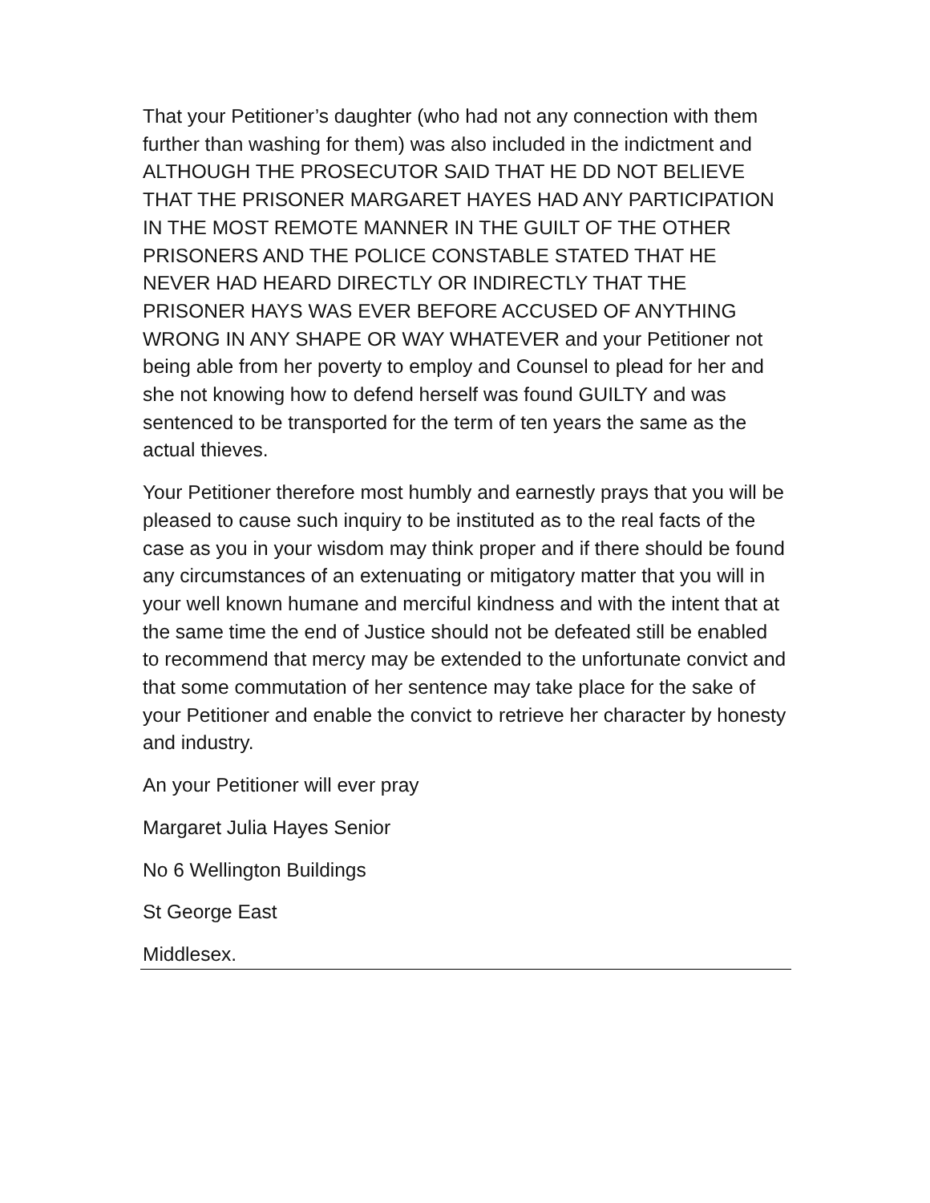That your Petitioner’s daughter (who had not any connection with them further than washing for them) was also included in the indictment and ALTHOUGH THE PROSECUTOR SAID THAT HE DD NOT BELIEVE THAT THE PRISONER MARGARET HAYES HAD ANY PARTICIPATION IN THE MOST REMOTE MANNER IN THE GUILT OF THE OTHER PRISONERS AND THE POLICE CONSTABLE STATED THAT HE NEVER HAD HEARD DIRECTLY OR INDIRECTLY THAT THE PRISONER HAYS WAS EVER BEFORE ACCUSED OF ANYTHING WRONG IN ANY SHAPE OR WAY WHATEVER and your Petitioner not being able from her poverty to employ and Counsel to plead for her and she not knowing how to defend herself was found GUILTY and was sentenced to be transported for the term of ten years the same as the actual thieves.
Your Petitioner therefore most humbly and earnestly prays that you will be pleased to cause such inquiry to be instituted as to the real facts of the case as you in your wisdom may think proper and if there should be found any circumstances of an extenuating or mitigatory matter that you will in your well known humane and merciful kindness and with the intent that at the same time the end of Justice should not be defeated still be enabled to recommend that mercy may be extended to the unfortunate convict and that some commutation of her sentence may take place for the sake of your Petitioner and enable the convict to retrieve her character by honesty and industry.
An your Petitioner will ever pray
Margaret Julia Hayes Senior
No 6 Wellington Buildings
St George East
Middlesex.